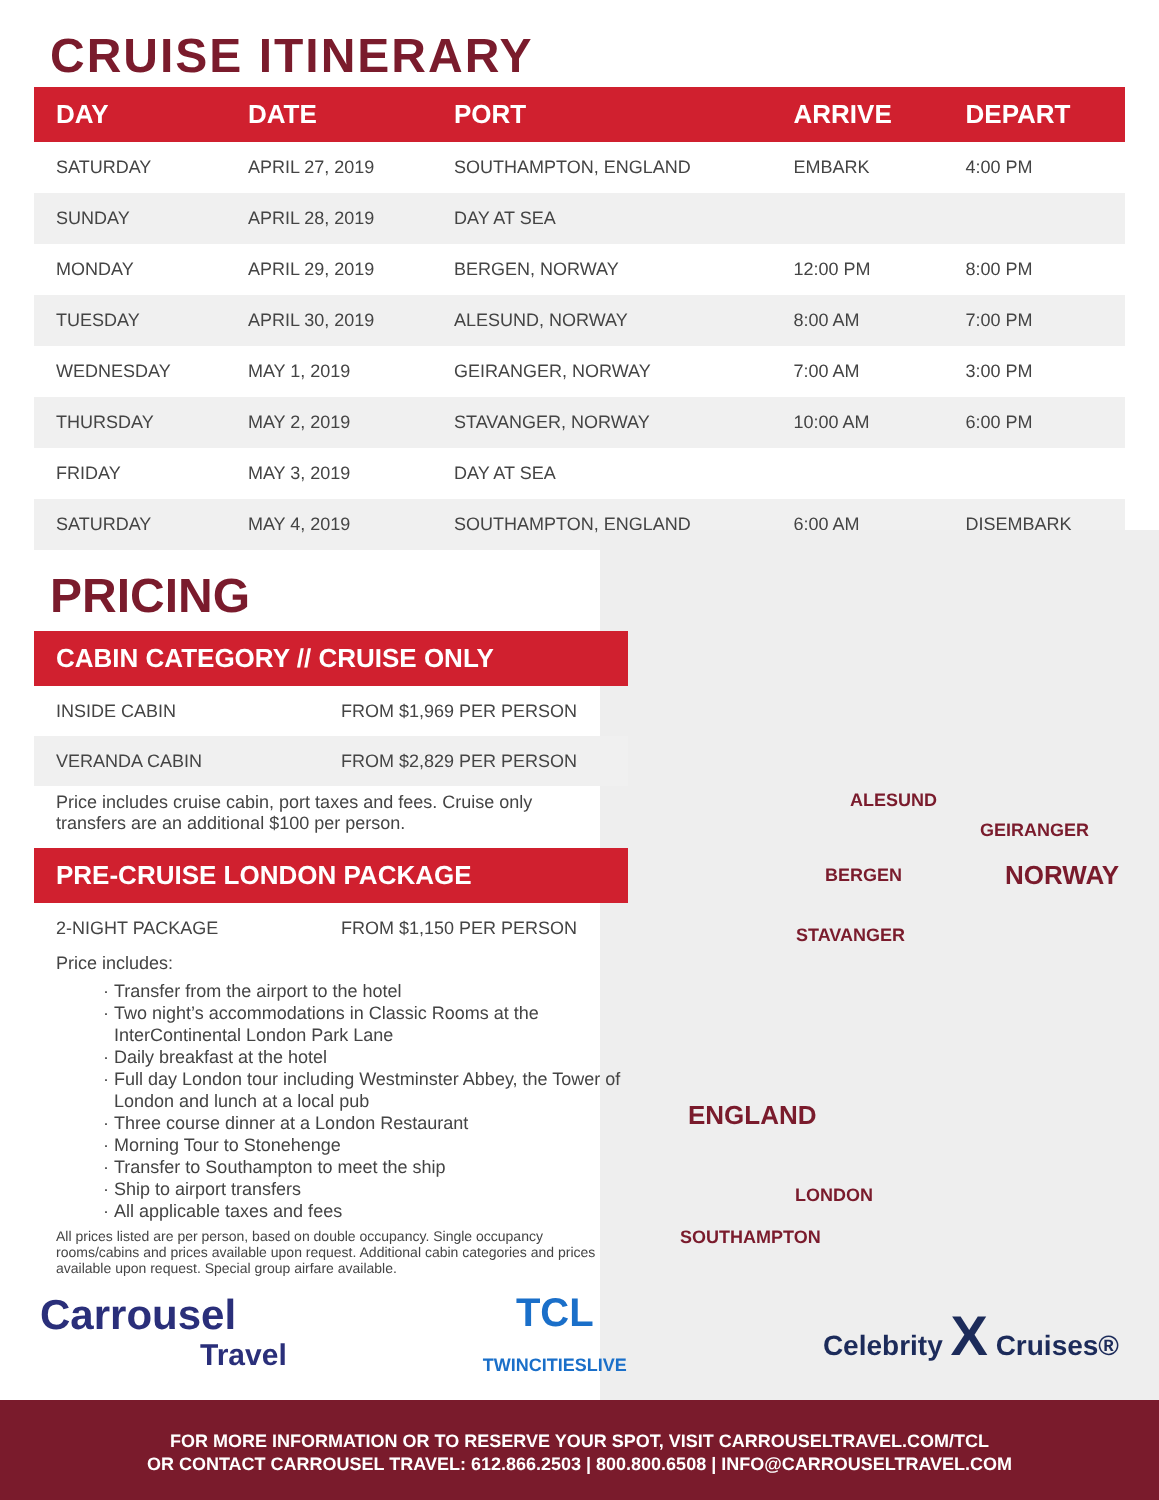ALESUND
GEIRANGER
BERGEN NORWAY
STAVANGER
ENGLAND
LONDON
SOUTHAMPTON
CRUISE ITINERARY
| DAY | DATE | PORT | ARRIVE | DEPART |
| --- | --- | --- | --- | --- |
| SATURDAY | APRIL 27, 2019 | SOUTHAMPTON, ENGLAND | EMBARK | 4:00 PM |
| SUNDAY | APRIL 28, 2019 | DAY AT SEA | | |
| MONDAY | APRIL 29, 2019 | BERGEN, NORWAY | 12:00 PM | 8:00 PM |
| TUESDAY | APRIL 30, 2019 | ALESUND, NORWAY | 8:00 AM | 7:00 PM |
| WEDNESDAY | MAY 1, 2019 | GEIRANGER, NORWAY | 7:00 AM | 3:00 PM |
| THURSDAY | MAY 2, 2019 | STAVANGER, NORWAY | 10:00 AM | 6:00 PM |
| FRIDAY | MAY 3, 2019 | DAY AT SEA | | |
| SATURDAY | MAY 4, 2019 | SOUTHAMPTON, ENGLAND | 6:00 AM | DISEMBARK |
PRICING
CABIN CATEGORY // CRUISE ONLY
INSIDE CABIN FROM $1,969 PER PERSON
VERANDA CABIN FROM $2,829 PER PERSON
Price includes cruise cabin, port taxes and fees. Cruise only transfers are an additional $100 per person.
PRE-CRUISE LONDON PACKAGE
2-NIGHT PACKAGE FROM $1,150 PER PERSON
Price includes:
Transfer from the airport to the hotel
Two night’s accommodations in Classic Rooms at the InterContinental London Park Lane
Daily breakfast at the hotel
Full day London tour including Westminster Abbey, the Tower of London and lunch at a local pub
Three course dinner at a London Restaurant
Morning Tour to Stonehenge
Transfer to Southampton to meet the ship
Ship to airport transfers
All applicable taxes and fees
All prices listed are per person, based on double occupancy. Single occupancy rooms/cabins and prices available upon request. Additional cabin categories and prices available upon request. Special group airfare available.
Carrousel
Travel
TCL
TWINCITIESLIVE
Celebrity X Cruises®
FOR MORE INFORMATION OR TO RESERVE YOUR SPOT, VISIT CARROUSELTRAVEL.COM/TCL
OR CONTACT CARROUSEL TRAVEL: 612.866.2503 | 800.800.6508 | INFO@CARROUSELTRAVEL.COM